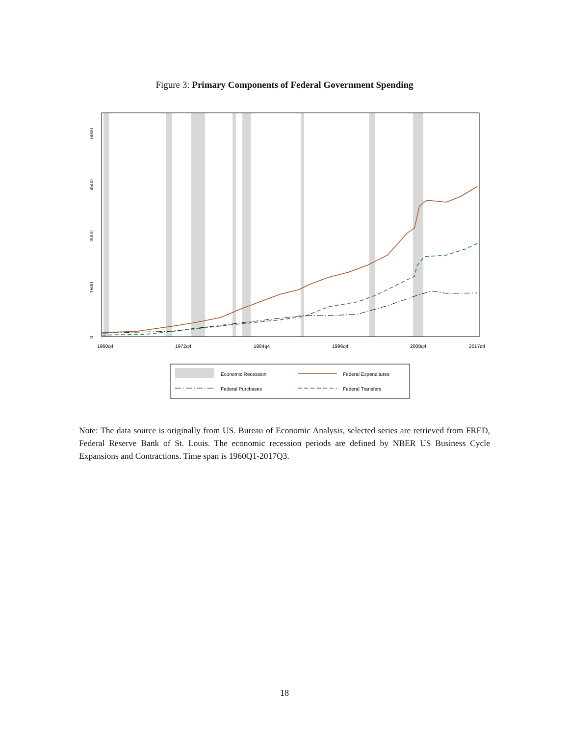Figure 3: Primary Components of Federal Government Spending
0
1500
3000
4500
6000
1960q4
1972q4
1984q4
1996q4
2008q4
2017q4
Economic Recession
Federal Expenditures
Federal Purchases
Federal Transfers
Note: The data source is originally from US. Bureau of Economic Analysis, selected series are retrieved from FRED, Federal Reserve Bank of St. Louis. The economic recession periods are defined by NBER US Business Cycle Expansions and Contractions. Time span is 1960Q1-2017Q3.
18